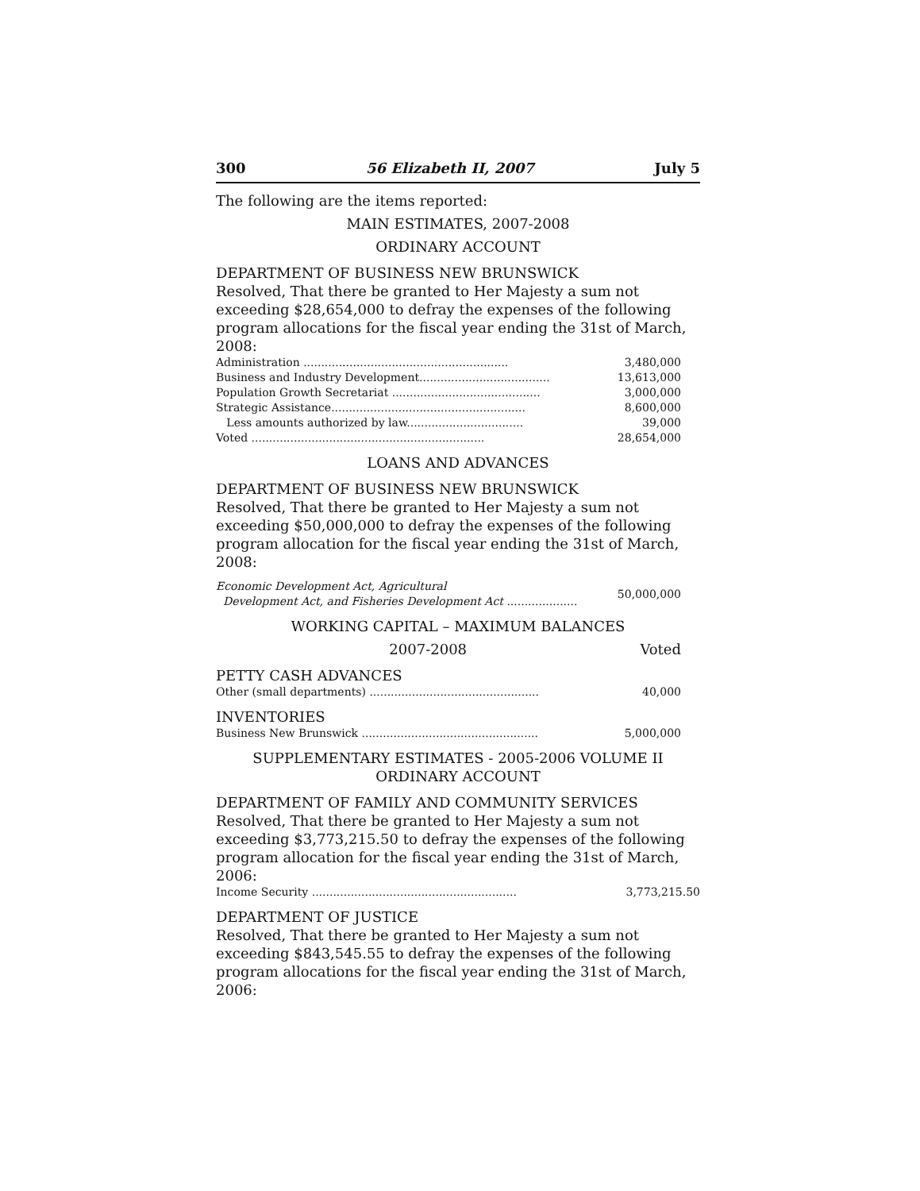300 56 Elizabeth II, 2007 July 5
The following are the items reported:
MAIN ESTIMATES, 2007-2008
ORDINARY ACCOUNT
DEPARTMENT OF BUSINESS NEW BRUNSWICK
Resolved, That there be granted to Her Majesty a sum not exceeding $28,654,000 to defray the expenses of the following program allocations for the fiscal year ending the 31st of March, 2008:
| Administration .......................................................... | 3,480,000 |
| Business and Industry Development..................................... | 13,613,000 |
| Population Growth Secretariat .......................................... | 3,000,000 |
| Strategic Assistance....................................................... | 8,600,000 |
| Less amounts authorized by law................................. | 39,000 |
| Voted .................................................................. | 28,654,000 |
LOANS AND ADVANCES
DEPARTMENT OF BUSINESS NEW BRUNSWICK
Resolved, That there be granted to Her Majesty a sum not exceeding $50,000,000 to defray the expenses of the following program allocation for the fiscal year ending the 31st of March, 2008:
| Economic Development Act, Agricultural Development Act, and Fisheries Development Act .................... | 50,000,000 |
WORKING CAPITAL – MAXIMUM BALANCES
2007-2008 Voted
PETTY CASH ADVANCES
| Other (small departments) ................................................ | 40,000 |
INVENTORIES
| Business New Brunswick .................................................. | 5,000,000 |
SUPPLEMENTARY ESTIMATES - 2005-2006 VOLUME II
ORDINARY ACCOUNT
DEPARTMENT OF FAMILY AND COMMUNITY SERVICES
Resolved, That there be granted to Her Majesty a sum not exceeding $3,773,215.50 to defray the expenses of the following program allocation for the fiscal year ending the 31st of March, 2006:
| Income Security .......................................................... | 3,773,215.50 |
DEPARTMENT OF JUSTICE
Resolved, That there be granted to Her Majesty a sum not exceeding $843,545.55 to defray the expenses of the following program allocations for the fiscal year ending the 31st of March, 2006: